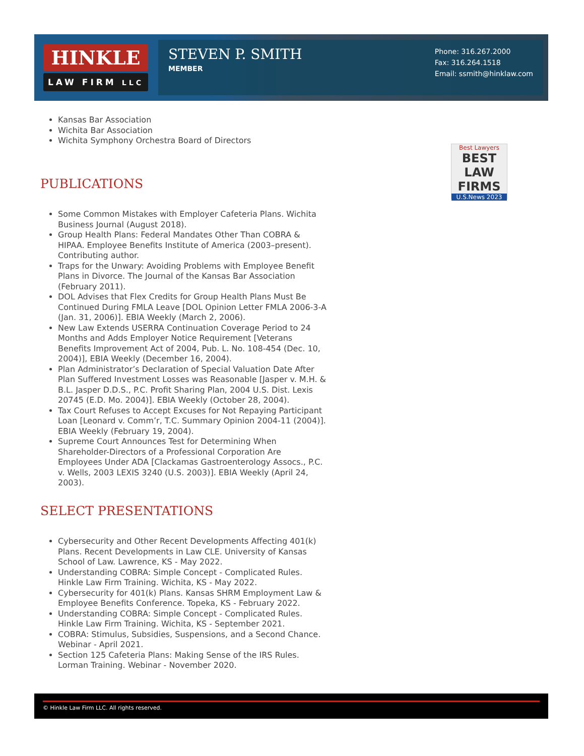HINKLE
LAW FIRM LLC
STEVEN P. SMITH
MEMBER
Phone: 316.267.2000
Fax: 316.264.1518
Email: ssmith@hinklaw.com
Best Lawyers
BEST
LAW FIRMS
U.S.News 2023
Kansas Bar Association
Wichita Bar Association
Wichita Symphony Orchestra Board of Directors
PUBLICATIONS
Some Common Mistakes with Employer Cafeteria Plans. Wichita Business Journal (August 2018).
Group Health Plans: Federal Mandates Other Than COBRA & HIPAA. Employee Benefits Institute of America (2003–present). Contributing author.
Traps for the Unwary: Avoiding Problems with Employee Benefit Plans in Divorce. The Journal of the Kansas Bar Association (February 2011).
DOL Advises that Flex Credits for Group Health Plans Must Be Continued During FMLA Leave [DOL Opinion Letter FMLA 2006-3-A (Jan. 31, 2006)]. EBIA Weekly (March 2, 2006).
New Law Extends USERRA Continuation Coverage Period to 24 Months and Adds Employer Notice Requirement [Veterans Benefits Improvement Act of 2004, Pub. L. No. 108-454 (Dec. 10, 2004)], EBIA Weekly (December 16, 2004).
Plan Administrator’s Declaration of Special Valuation Date After Plan Suffered Investment Losses was Reasonable [Jasper v. M.H. & B.L. Jasper D.D.S., P.C. Profit Sharing Plan, 2004 U.S. Dist. Lexis 20745 (E.D. Mo. 2004)]. EBIA Weekly (October 28, 2004).
Tax Court Refuses to Accept Excuses for Not Repaying Participant Loan [Leonard v. Comm’r, T.C. Summary Opinion 2004-11 (2004)]. EBIA Weekly (February 19, 2004).
Supreme Court Announces Test for Determining When Shareholder-Directors of a Professional Corporation Are Employees Under ADA [Clackamas Gastroenterology Assocs., P.C. v. Wells, 2003 LEXIS 3240 (U.S. 2003)]. EBIA Weekly (April 24, 2003).
SELECT PRESENTATIONS
Cybersecurity and Other Recent Developments Affecting 401(k) Plans. Recent Developments in Law CLE. University of Kansas School of Law. Lawrence, KS - May 2022.
Understanding COBRA: Simple Concept - Complicated Rules. Hinkle Law Firm Training. Wichita, KS - May 2022.
Cybersecurity for 401(k) Plans. Kansas SHRM Employment Law & Employee Benefits Conference. Topeka, KS - February 2022.
Understanding COBRA: Simple Concept - Complicated Rules. Hinkle Law Firm Training. Wichita, KS - September 2021.
COBRA: Stimulus, Subsidies, Suspensions, and a Second Chance. Webinar - April 2021.
Section 125 Cafeteria Plans: Making Sense of the IRS Rules. Lorman Training. Webinar - November 2020.
© Hinkle Law Firm LLC. All rights reserved.